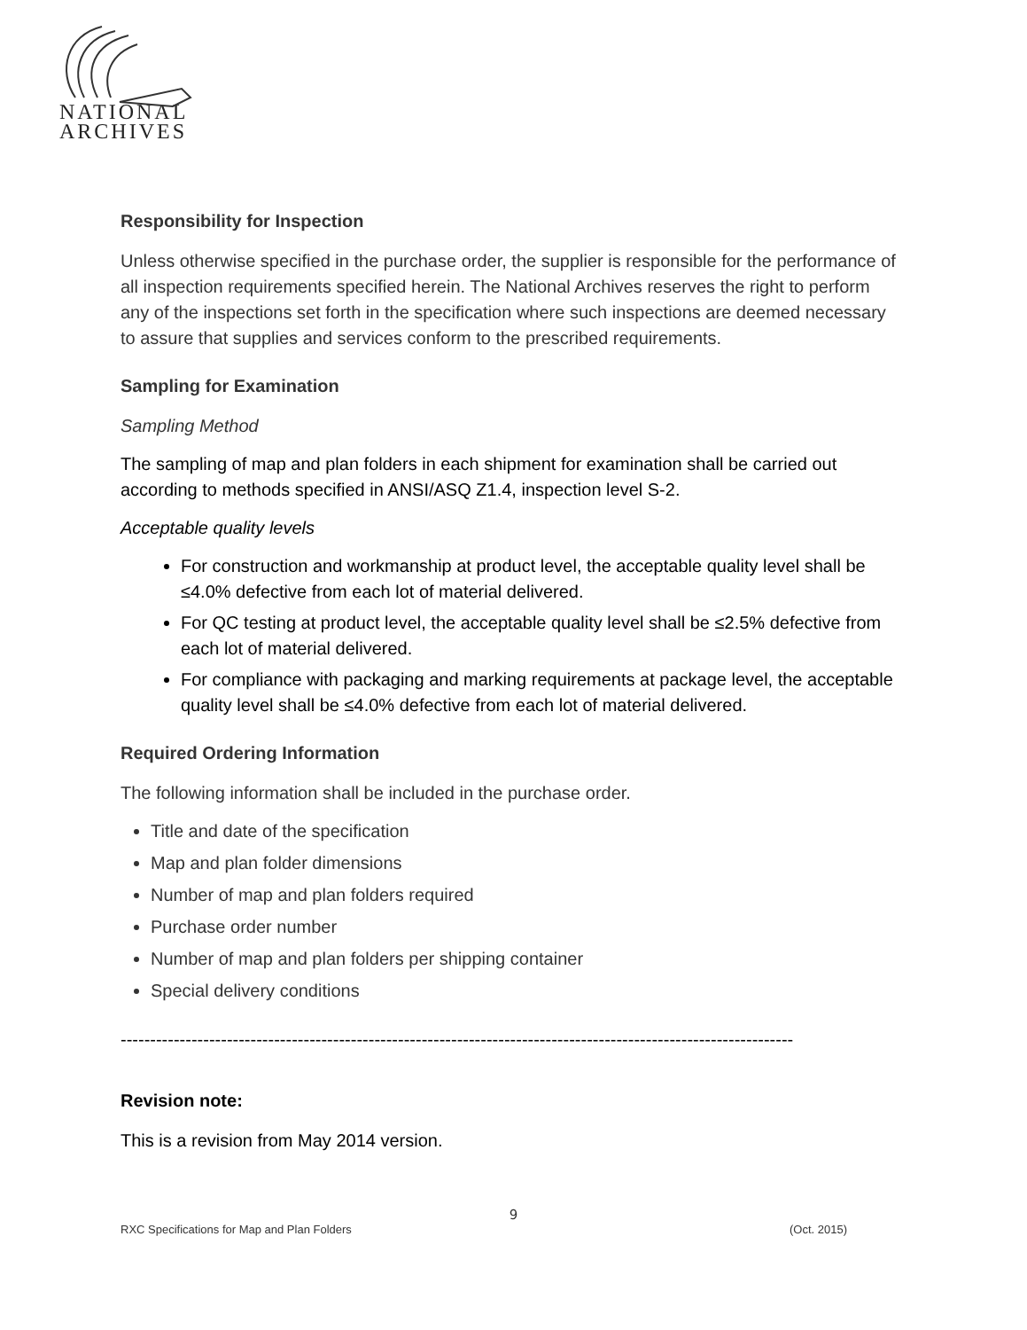NATIONAL
ARCHIVES
Responsibility for Inspection
Unless otherwise specified in the purchase order, the supplier is responsible for the performance of all inspection requirements specified herein. The National Archives reserves the right to perform any of the inspections set forth in the specification where such inspections are deemed necessary to assure that supplies and services conform to the prescribed requirements.
Sampling for Examination
Sampling Method
The sampling of map and plan folders in each shipment for examination shall be carried out according to methods specified in ANSI/ASQ Z1.4, inspection level S-2.
Acceptable quality levels
For construction and workmanship at product level, the acceptable quality level shall be ≤4.0% defective from each lot of material delivered.
For QC testing at product level, the acceptable quality level shall be ≤2.5% defective from each lot of material delivered.
For compliance with packaging and marking requirements at package level, the acceptable quality level shall be ≤4.0% defective from each lot of material delivered.
Required Ordering Information
The following information shall be included in the purchase order.
Title and date of the specification
Map and plan folder dimensions
Number of map and plan folders required
Purchase order number
Number of map and plan folders per shipping container
Special delivery conditions
------------------------------------------------------------------------------------------------------------------
Revision note:
This is a revision from May 2014 version.
9
RXC Specifications for Map and Plan Folders (Oct. 2015)